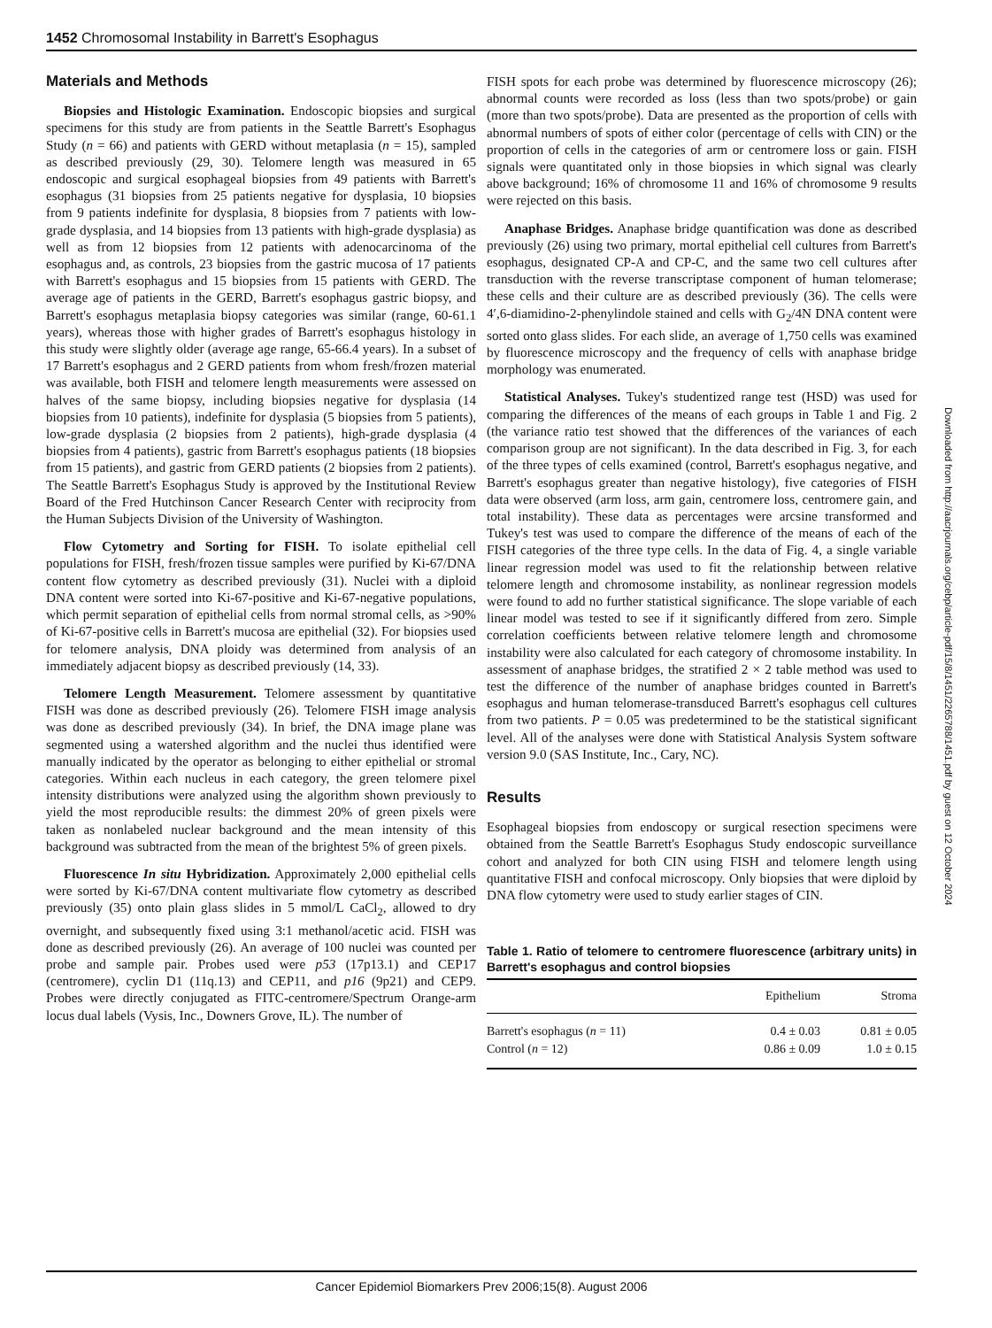1452 Chromosomal Instability in Barrett's Esophagus
Materials and Methods
Biopsies and Histologic Examination. Endoscopic biopsies and surgical specimens for this study are from patients in the Seattle Barrett's Esophagus Study (n = 66) and patients with GERD without metaplasia (n = 15), sampled as described previously (29, 30). Telomere length was measured in 65 endoscopic and surgical esophageal biopsies from 49 patients with Barrett's esophagus (31 biopsies from 25 patients negative for dysplasia, 10 biopsies from 9 patients indefinite for dysplasia, 8 biopsies from 7 patients with low-grade dysplasia, and 14 biopsies from 13 patients with high-grade dysplasia) as well as from 12 biopsies from 12 patients with adenocarcinoma of the esophagus and, as controls, 23 biopsies from the gastric mucosa of 17 patients with Barrett's esophagus and 15 biopsies from 15 patients with GERD. The average age of patients in the GERD, Barrett's esophagus gastric biopsy, and Barrett's esophagus metaplasia biopsy categories was similar (range, 60-61.1 years), whereas those with higher grades of Barrett's esophagus histology in this study were slightly older (average age range, 65-66.4 years). In a subset of 17 Barrett's esophagus and 2 GERD patients from whom fresh/frozen material was available, both FISH and telomere length measurements were assessed on halves of the same biopsy, including biopsies negative for dysplasia (14 biopsies from 10 patients), indefinite for dysplasia (5 biopsies from 5 patients), low-grade dysplasia (2 biopsies from 2 patients), high-grade dysplasia (4 biopsies from 4 patients), gastric from Barrett's esophagus patients (18 biopsies from 15 patients), and gastric from GERD patients (2 biopsies from 2 patients). The Seattle Barrett's Esophagus Study is approved by the Institutional Review Board of the Fred Hutchinson Cancer Research Center with reciprocity from the Human Subjects Division of the University of Washington.
Flow Cytometry and Sorting for FISH. To isolate epithelial cell populations for FISH, fresh/frozen tissue samples were purified by Ki-67/DNA content flow cytometry as described previously (31). Nuclei with a diploid DNA content were sorted into Ki-67-positive and Ki-67-negative populations, which permit separation of epithelial cells from normal stromal cells, as >90% of Ki-67-positive cells in Barrett's mucosa are epithelial (32). For biopsies used for telomere analysis, DNA ploidy was determined from analysis of an immediately adjacent biopsy as described previously (14, 33).
Telomere Length Measurement. Telomere assessment by quantitative FISH was done as described previously (26). Telomere FISH image analysis was done as described previously (34). In brief, the DNA image plane was segmented using a watershed algorithm and the nuclei thus identified were manually indicated by the operator as belonging to either epithelial or stromal categories. Within each nucleus in each category, the green telomere pixel intensity distributions were analyzed using the algorithm shown previously to yield the most reproducible results: the dimmest 20% of green pixels were taken as nonlabeled nuclear background and the mean intensity of this background was subtracted from the mean of the brightest 5% of green pixels.
Fluorescence In situ Hybridization. Approximately 2,000 epithelial cells were sorted by Ki-67/DNA content multivariate flow cytometry as described previously (35) onto plain glass slides in 5 mmol/L CaCl<sub>2</sub>, allowed to dry overnight, and subsequently fixed using 3:1 methanol/acetic acid. FISH was done as described previously (26). An average of 100 nuclei was counted per probe and sample pair. Probes used were p53 (17p13.1) and CEP17 (centromere), cyclin D1 (11q.13) and CEP11, and p16 (9p21) and CEP9. Probes were directly conjugated as FITC-centromere/Spectrum Orange-arm locus dual labels (Vysis, Inc., Downers Grove, IL). The number of
FISH spots for each probe was determined by fluorescence microscopy (26); abnormal counts were recorded as loss (less than two spots/probe) or gain (more than two spots/probe). Data are presented as the proportion of cells with abnormal numbers of spots of either color (percentage of cells with CIN) or the proportion of cells in the categories of arm or centromere loss or gain. FISH signals were quantitated only in those biopsies in which signal was clearly above background; 16% of chromosome 11 and 16% of chromosome 9 results were rejected on this basis.
Anaphase Bridges. Anaphase bridge quantification was done as described previously (26) using two primary, mortal epithelial cell cultures from Barrett's esophagus, designated CP-A and CP-C, and the same two cell cultures after transduction with the reverse transcriptase component of human telomerase; these cells and their culture are as described previously (36). The cells were 4′,6-diamidino-2-phenylindole stained and cells with G<sub>2</sub>/4N DNA content were sorted onto glass slides. For each slide, an average of 1,750 cells was examined by fluorescence microscopy and the frequency of cells with anaphase bridge morphology was enumerated.
Statistical Analyses. Tukey's studentized range test (HSD) was used for comparing the differences of the means of each groups in Table 1 and Fig. 2 (the variance ratio test showed that the differences of the variances of each comparison group are not significant). In the data described in Fig. 3, for each of the three types of cells examined (control, Barrett's esophagus negative, and Barrett's esophagus greater than negative histology), five categories of FISH data were observed (arm loss, arm gain, centromere loss, centromere gain, and total instability). These data as percentages were arcsine transformed and Tukey's test was used to compare the difference of the means of each of the FISH categories of the three type cells. In the data of Fig. 4, a single variable linear regression model was used to fit the relationship between relative telomere length and chromosome instability, as nonlinear regression models were found to add no further statistical significance. The slope variable of each linear model was tested to see if it significantly differed from zero. Simple correlation coefficients between relative telomere length and chromosome instability were also calculated for each category of chromosome instability. In assessment of anaphase bridges, the stratified 2 × 2 table method was used to test the difference of the number of anaphase bridges counted in Barrett's esophagus and human telomerase-transduced Barrett's esophagus cell cultures from two patients. P = 0.05 was predetermined to be the statistical significant level. All of the analyses were done with Statistical Analysis System software version 9.0 (SAS Institute, Inc., Cary, NC).
Results
Esophageal biopsies from endoscopy or surgical resection specimens were obtained from the Seattle Barrett's Esophagus Study endoscopic surveillance cohort and analyzed for both CIN using FISH and telomere length using quantitative FISH and confocal microscopy. Only biopsies that were diploid by DNA flow cytometry were used to study earlier stages of CIN.
Table 1. Ratio of telomere to centromere fluorescence (arbitrary units) in Barrett's esophagus and control biopsies
| | Epithelium | Stroma |
| --- | --- | --- |
| Barrett's esophagus ( n = 11) | 0.4 ± 0.03 | 0.81 ± 0.05 |
| Control ( n = 12) | 0.86 ± 0.09 | 1.0 ± 0.15 |
Downloaded from http://aacrjournals.org/cebp/article-pdf/15/8/1451/2265788/1451.pdf by guest on 12 October 2024
Cancer Epidemiol Biomarkers Prev 2006;15(8). August 2006